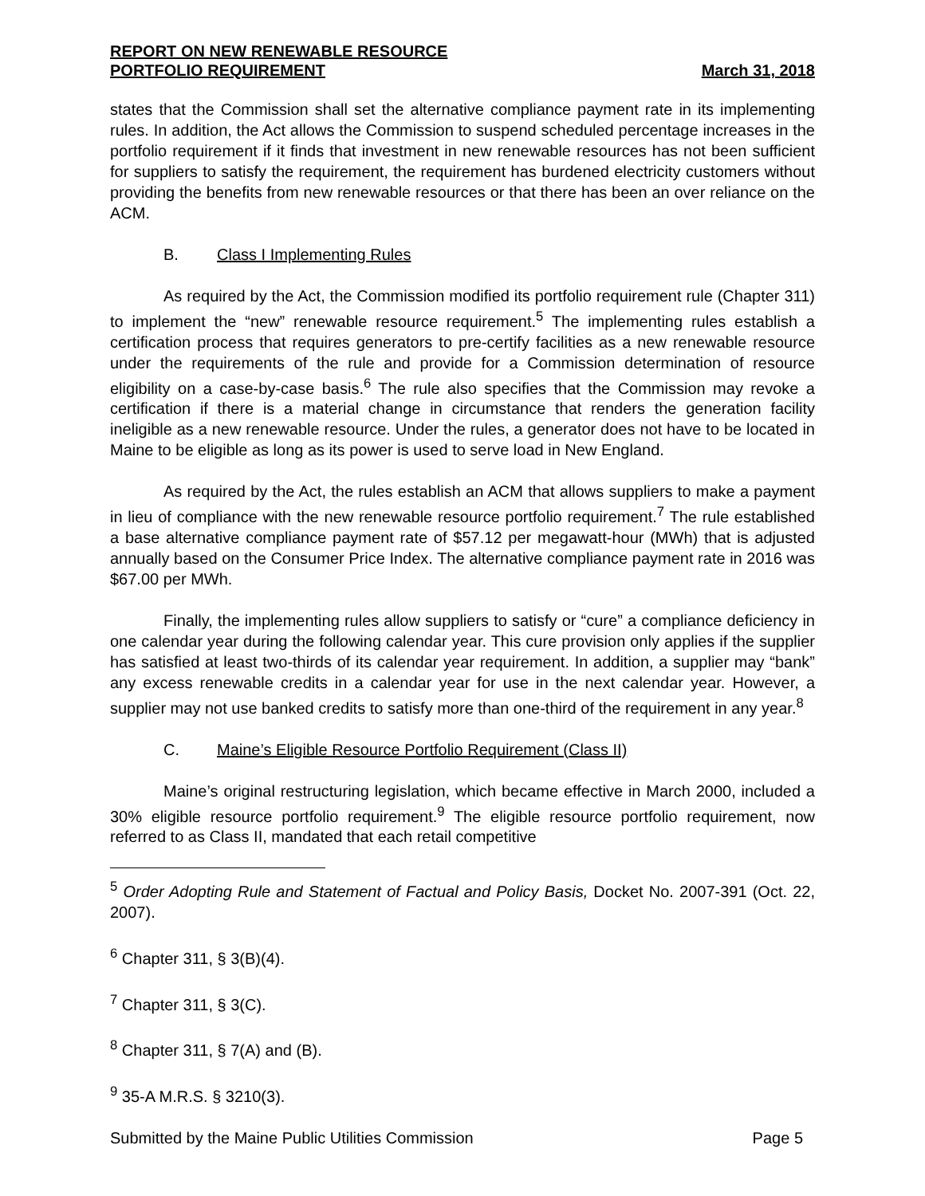REPORT ON NEW RENEWABLE RESOURCE
PORTFOLIO REQUIREMENT
March 31, 2018
states that the Commission shall set the alternative compliance payment rate in its implementing rules. In addition, the Act allows the Commission to suspend scheduled percentage increases in the portfolio requirement if it finds that investment in new renewable resources has not been sufficient for suppliers to satisfy the requirement, the requirement has burdened electricity customers without providing the benefits from new renewable resources or that there has been an over reliance on the ACM.
B. Class I Implementing Rules
As required by the Act, the Commission modified its portfolio requirement rule (Chapter 311) to implement the “new” renewable resource requirement.<sup>5</sup> The implementing rules establish a certification process that requires generators to pre-certify facilities as a new renewable resource under the requirements of the rule and provide for a Commission determination of resource eligibility on a case-by-case basis.<sup>6</sup> The rule also specifies that the Commission may revoke a certification if there is a material change in circumstance that renders the generation facility ineligible as a new renewable resource. Under the rules, a generator does not have to be located in Maine to be eligible as long as its power is used to serve load in New England.
As required by the Act, the rules establish an ACM that allows suppliers to make a payment in lieu of compliance with the new renewable resource portfolio requirement.<sup>7</sup> The rule established a base alternative compliance payment rate of $57.12 per megawatt-hour (MWh) that is adjusted annually based on the Consumer Price Index. The alternative compliance payment rate in 2016 was $67.00 per MWh.
Finally, the implementing rules allow suppliers to satisfy or “cure” a compliance deficiency in one calendar year during the following calendar year. This cure provision only applies if the supplier has satisfied at least two-thirds of its calendar year requirement. In addition, a supplier may “bank” any excess renewable credits in a calendar year for use in the next calendar year. However, a supplier may not use banked credits to satisfy more than one-third of the requirement in any year.<sup>8</sup>
C. Maine’s Eligible Resource Portfolio Requirement (Class II)
Maine’s original restructuring legislation, which became effective in March 2000, included a 30% eligible resource portfolio requirement.<sup>9</sup> The eligible resource portfolio requirement, now referred to as Class II, mandated that each retail competitive
<sup>5</sup> Order Adopting Rule and Statement of Factual and Policy Basis, Docket No. 2007-391 (Oct. 22, 2007).
<sup>6</sup> Chapter 311, § 3(B)(4).
<sup>7</sup> Chapter 311, § 3(C).
<sup>8</sup> Chapter 311, § 7(A) and (B).
<sup>9</sup> 35-A M.R.S. § 3210(3).
Submitted by the Maine Public Utilities Commission Page 5